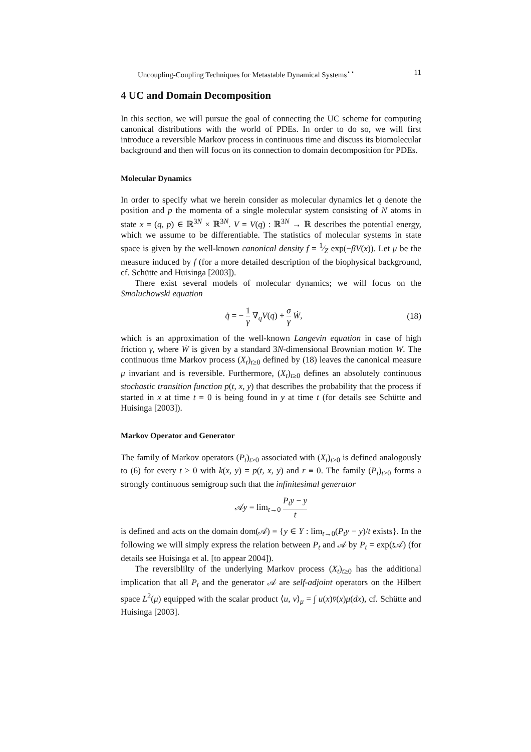Uncoupling-Coupling Techniques for Metastable Dynamical Systems<sup>⋆⋆</sup> 11
4 UC and Domain Decomposition
In this section, we will pursue the goal of connecting the UC scheme for computing canonical distributions with the world of PDEs. In order to do so, we will first introduce a reversible Markov process in continuous time and discuss its biomolecular background and then will focus on its connection to domain decomposition for PDEs.
Molecular Dynamics
In order to specify what we herein consider as molecular dynamics let q denote the position and p the momenta of a single molecular system consisting of N atoms in state x = (q, p) ∈ ℝ<sup>3N</sup> × ℝ<sup>3N</sup>. V = V(q) : ℝ<sup>3N</sup> → ℝ describes the potential energy, which we assume to be differentiable. The statistics of molecular systems in state space is given by the well-known canonical density f = 1⁄Z exp(−βV(x)). Let μ be the measure induced by f (for a more detailed description of the biophysical background, cf. Schütte and Huisinga [2003]).
There exist several models of molecular dynamics; we will focus on the Smoluchowski equation
q̇ = − 1 γ ∇<sub>q</sub>V(q) + σ γ Ẇ, (18)
which is an approximation of the well-known Langevin equation in case of high friction γ, where Ẇ is given by a standard 3N-dimensional Brownian motion W. The continuous time Markov process (X<sub>t</sub>)<sub>t≥0</sub> defined by (18) leaves the canonical measure μ invariant and is reversible. Furthermore, (X<sub>t</sub>)<sub>t≥0</sub> defines an absolutely continuous stochastic transition function p(t, x, y) that describes the probability that the process if started in x at time t = 0 is being found in y at time t (for details see Schütte and Huisinga [2003]).
Markov Operator and Generator
The family of Markov operators (P<sub>t</sub>)<sub>t≥0</sub> associated with (X<sub>t</sub>)<sub>t≥0</sub> is defined analogously to (6) for every t > 0 with k(x, y) = p(t, x, y) and r ≡ 0. The family (P<sub>t</sub>)<sub>t≥0</sub> forms a strongly continuous semigroup such that the infinitesimal generator
𝒜y = lim<sub>t→0</sub> P<sub>t</sub>y − y t
is defined and acts on the domain dom(𝒜) = {y ∈ Y : lim<sub>t→0</sub>(P<sub>t</sub>y − y)/t exists}. In the following we will simply express the relation between P<sub>t</sub> and 𝒜 by P<sub>t</sub> = exp(t 𝒜) (for details see Huisinga et al. [to appear 2004]).
The reversiblilty of the underlying Markov process (X<sub>t</sub>)<sub>t≥0</sub> has the additional implication that all P<sub>t</sub> and the generator 𝒜 are self-adjoint operators on the Hilbert space L<sup>2</sup>(μ) equipped with the scalar product ⟨u, v⟩<sub>μ</sub> = ∫ u(x)v̄(x)μ(dx), cf. Schütte and Huisinga [2003].